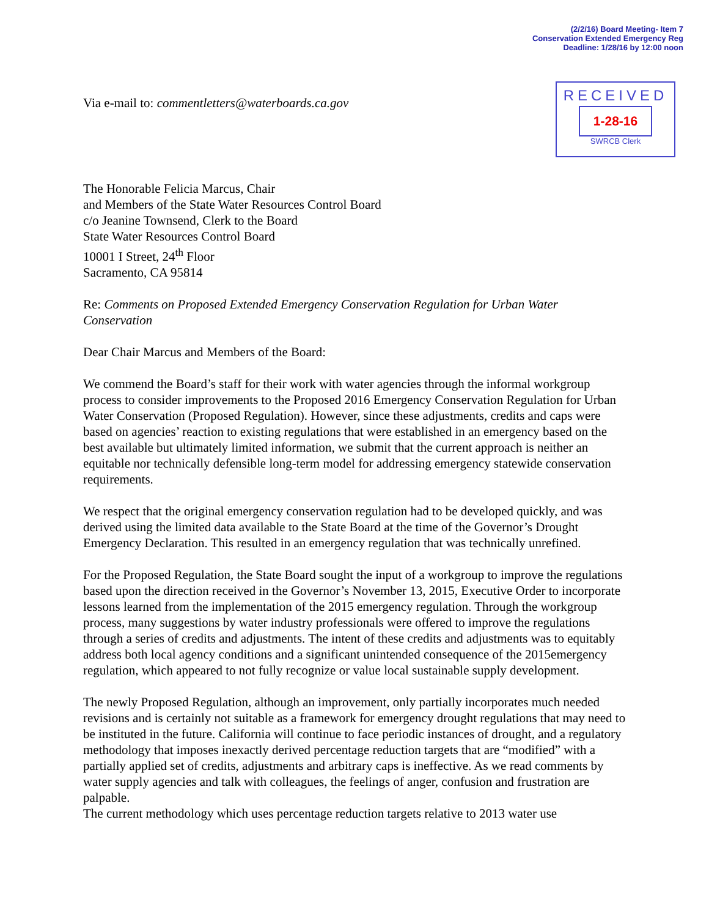(2/2/16) Board Meeting- Item 7
Conservation Extended Emergency Reg
Deadline: 1/28/16 by 12:00 noon
Via e-mail to: commentletters@waterboards.ca.gov
RECEIVED
1-28-16
SWRCB Clerk
The Honorable Felicia Marcus, Chair
and Members of the State Water Resources Control Board
c/o Jeanine Townsend, Clerk to the Board
State Water Resources Control Board
10001 I Street, 24<sup>th</sup> Floor
Sacramento, CA 95814
Re: Comments on Proposed Extended Emergency Conservation Regulation for Urban Water Conservation
Dear Chair Marcus and Members of the Board:
We commend the Board’s staff for their work with water agencies through the informal workgroup process to consider improvements to the Proposed 2016 Emergency Conservation Regulation for Urban Water Conservation (Proposed Regulation). However, since these adjustments, credits and caps were based on agencies’ reaction to existing regulations that were established in an emergency based on the best available but ultimately limited information, we submit that the current approach is neither an equitable nor technically defensible long-term model for addressing emergency statewide conservation requirements.
We respect that the original emergency conservation regulation had to be developed quickly, and was derived using the limited data available to the State Board at the time of the Governor’s Drought Emergency Declaration. This resulted in an emergency regulation that was technically unrefined.
For the Proposed Regulation, the State Board sought the input of a workgroup to improve the regulations based upon the direction received in the Governor’s November 13, 2015, Executive Order to incorporate lessons learned from the implementation of the 2015 emergency regulation. Through the workgroup process, many suggestions by water industry professionals were offered to improve the regulations through a series of credits and adjustments. The intent of these credits and adjustments was to equitably address both local agency conditions and a significant unintended consequence of the 2015emergency regulation, which appeared to not fully recognize or value local sustainable supply development.
The newly Proposed Regulation, although an improvement, only partially incorporates much needed revisions and is certainly not suitable as a framework for emergency drought regulations that may need to be instituted in the future. California will continue to face periodic instances of drought, and a regulatory methodology that imposes inexactly derived percentage reduction targets that are “modified” with a partially applied set of credits, adjustments and arbitrary caps is ineffective. As we read comments by water supply agencies and talk with colleagues, the feelings of anger, confusion and frustration are palpable.
The current methodology which uses percentage reduction targets relative to 2013 water use